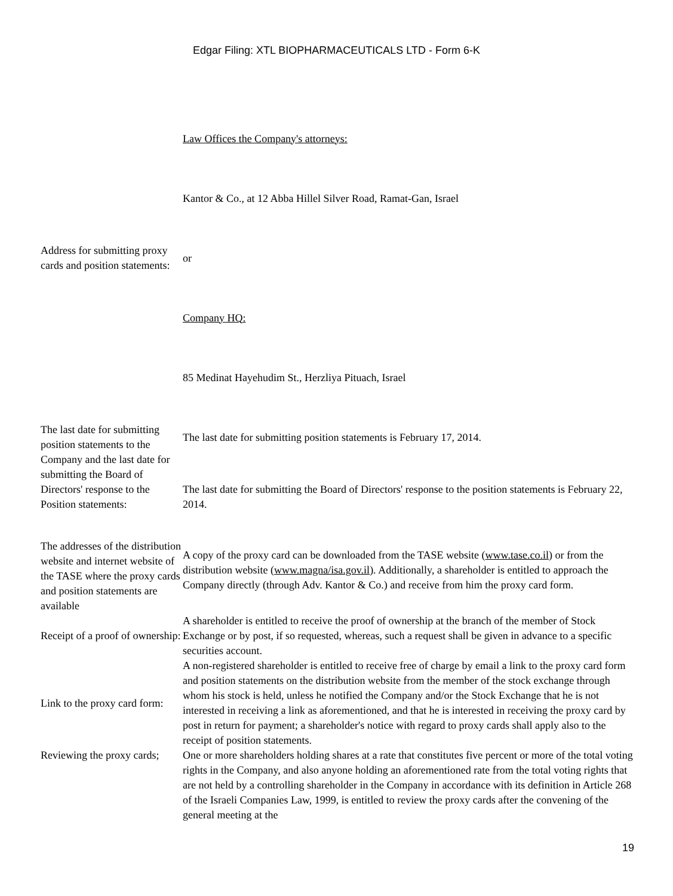Edgar Filing: XTL BIOPHARMACEUTICALS LTD - Form 6-K
| Address for submitting proxy cards and position statements: | Law Offices the Company's attorneys: |
| | Kantor & Co., at 12 Abba Hillel Silver Road, Ramat-Gan, Israel |
| | or |
| | Company HQ: |
| | 85 Medinat Hayehudim St., Herzliya Pituach, Israel |
| The last date for submitting position statements to the Company and the last date for submitting the Board of Directors' response to the Position statements: | The last date for submitting position statements is February 17, 2014. |
| | The last date for submitting the Board of Directors' response to the position statements is February 22, 2014. |
| The addresses of the distribution website and internet website of the TASE where the proxy cards and position statements are available | A copy of the proxy card can be downloaded from the TASE website ( www.tase.co.il ) or from the distribution website ( www.magna/isa.gov.il ). Additionally, a shareholder is entitled to approach the Company directly (through Adv. Kantor & Co.) and receive from him the proxy card form. |
| Receipt of a proof of ownership: | A shareholder is entitled to receive the proof of ownership at the branch of the member of Stock Exchange or by post, if so requested, whereas, such a request shall be given in advance to a specific securities account. |
| Link to the proxy card form: | A non-registered shareholder is entitled to receive free of charge by email a link to the proxy card form and position statements on the distribution website from the member of the stock exchange through whom his stock is held, unless he notified the Company and/or the Stock Exchange that he is not interested in receiving a link as aforementioned, and that he is interested in receiving the proxy card by post in return for payment; a shareholder's notice with regard to proxy cards shall apply also to the receipt of position statements. |
| Reviewing the proxy cards; | One or more shareholders holding shares at a rate that constitutes five percent or more of the total voting rights in the Company, and also anyone holding an aforementioned rate from the total voting rights that are not held by a controlling shareholder in the Company in accordance with its definition in Article 268 of the Israeli Companies Law, 1999, is entitled to review the proxy cards after the convening of the general meeting at the |
19